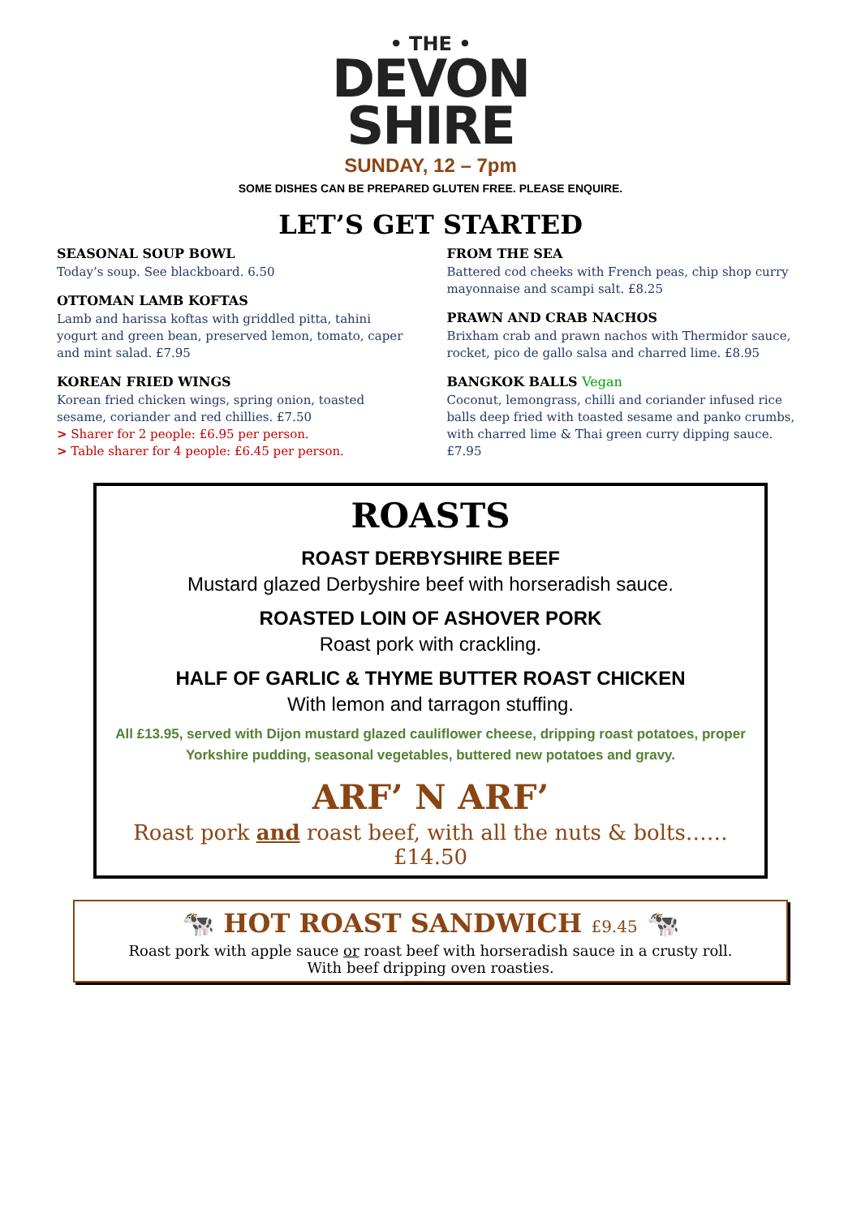• THE •
DEVON
SHIRE
SUNDAY, 12 – 7pm
SOME DISHES CAN BE PREPARED GLUTEN FREE. PLEASE ENQUIRE.
LET’S GET STARTED
SEASONAL SOUP BOWL
Today’s soup. See blackboard. 6.50
OTTOMAN LAMB KOFTAS
Lamb and harissa koftas with griddled pitta, tahini yogurt and green bean, preserved lemon, tomato, caper and mint salad. £7.95
KOREAN FRIED WINGS
Korean fried chicken wings, spring onion, toasted sesame, coriander and red chillies. £7.50
> Sharer for 2 people: £6.95 per person.
> Table sharer for 4 people: £6.45 per person.
FROM THE SEA
Battered cod cheeks with French peas, chip shop curry mayonnaise and scampi salt. £8.25
PRAWN AND CRAB NACHOS
Brixham crab and prawn nachos with Thermidor sauce, rocket, pico de gallo salsa and charred lime. £8.95
BANGKOK BALLS Vegan
Coconut, lemongrass, chilli and coriander infused rice balls deep fried with toasted sesame and panko crumbs, with charred lime & Thai green curry dipping sauce. £7.95
ROASTS
ROAST DERBYSHIRE BEEF
Mustard glazed Derbyshire beef with horseradish sauce.
ROASTED LOIN OF ASHOVER PORK
Roast pork with crackling.
HALF OF GARLIC & THYME BUTTER ROAST CHICKEN
With lemon and tarragon stuffing.
All £13.95, served with Dijon mustard glazed cauliflower cheese, dripping roast potatoes, proper Yorkshire pudding, seasonal vegetables, buttered new potatoes and gravy.
ARF’ N ARF’
Roast pork and roast beef, with all the nuts & bolts……
£14.50
🐄 HOT ROAST SANDWICH £9.45 🐄
Roast pork with apple sauce or roast beef with horseradish sauce in a crusty roll.
With beef dripping oven roasties.